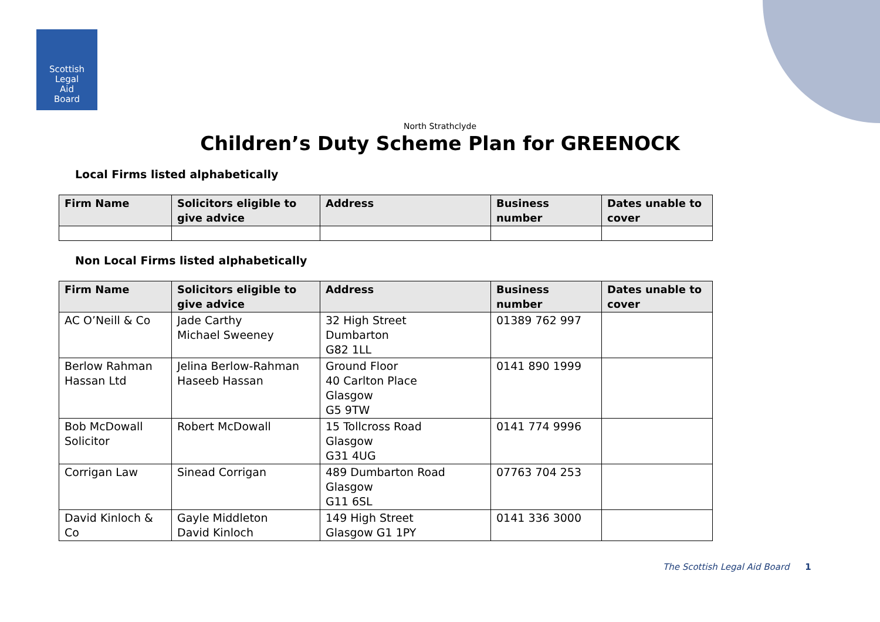Scottish
Legal
Aid
Board
North Strathclyde
Children’s Duty Scheme Plan for GREENOCK
Local Firms listed alphabetically
| Firm Name | Solicitors eligible to give advice | Address | Business number | Dates unable to cover |
| --- | --- | --- | --- | --- |
Non Local Firms listed alphabetically
| Firm Name | Solicitors eligible to give advice | Address | Business number | Dates unable to cover |
| --- | --- | --- | --- | --- |
| AC O’Neill & Co | Jade Carthy Michael Sweeney | 32 High Street Dumbarton G82 1LL | 01389 762 997 | |
| Berlow Rahman Hassan Ltd | Jelina Berlow-Rahman Haseeb Hassan | Ground Floor 40 Carlton Place Glasgow G5 9TW | 0141 890 1999 | |
| Bob McDowall Solicitor | Robert McDowall | 15 Tollcross Road Glasgow G31 4UG | 0141 774 9996 | |
| Corrigan Law | Sinead Corrigan | 489 Dumbarton Road Glasgow G11 6SL | 07763 704 253 | |
| David Kinloch & Co | Gayle Middleton David Kinloch | 149 High Street Glasgow G1 1PY | 0141 336 3000 | |
The Scottish Legal Aid Board 1